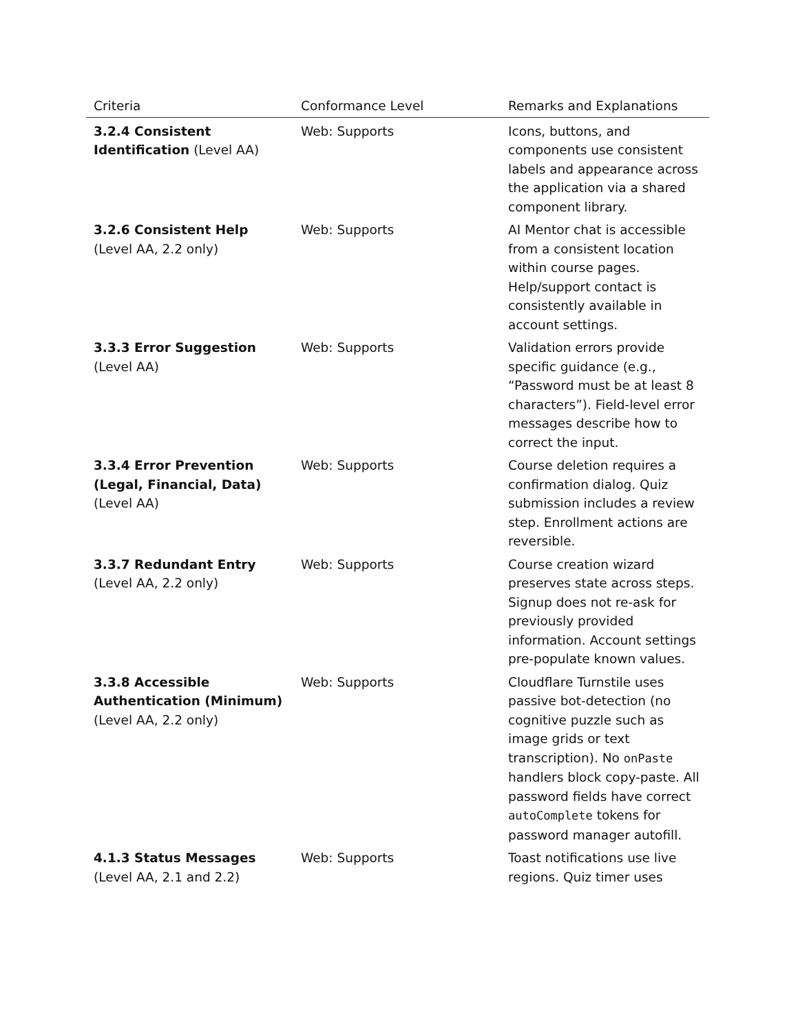| Criteria | Conformance Level | Remarks and Explanations |
| --- | --- | --- |
| 3.2.4 Consistent Identification (Level AA) | Web: Supports | Icons, buttons, and components use consistent labels and appearance across the application via a shared component library. |
| 3.2.6 Consistent Help (Level AA, 2.2 only) | Web: Supports | AI Mentor chat is accessible from a consistent location within course pages. Help/support contact is consistently available in account settings. |
| 3.3.3 Error Suggestion (Level AA) | Web: Supports | Validation errors provide specific guidance (e.g., “Password must be at least 8 characters”). Field-level error messages describe how to correct the input. |
| 3.3.4 Error Prevention (Legal, Financial, Data) (Level AA) | Web: Supports | Course deletion requires a confirmation dialog. Quiz submission includes a review step. Enrollment actions are reversible. |
| 3.3.7 Redundant Entry (Level AA, 2.2 only) | Web: Supports | Course creation wizard preserves state across steps. Signup does not re-ask for previously provided information. Account settings pre-populate known values. |
| 3.3.8 Accessible Authentication (Minimum) (Level AA, 2.2 only) | Web: Supports | Cloudflare Turnstile uses passive bot-detection (no cognitive puzzle such as image grids or text transcription). No onPaste handlers block copy-paste. All password fields have correct autoComplete tokens for password manager autofill. |
| 4.1.3 Status Messages (Level AA, 2.1 and 2.2) | Web: Supports | Toast notifications use live regions. Quiz timer uses |